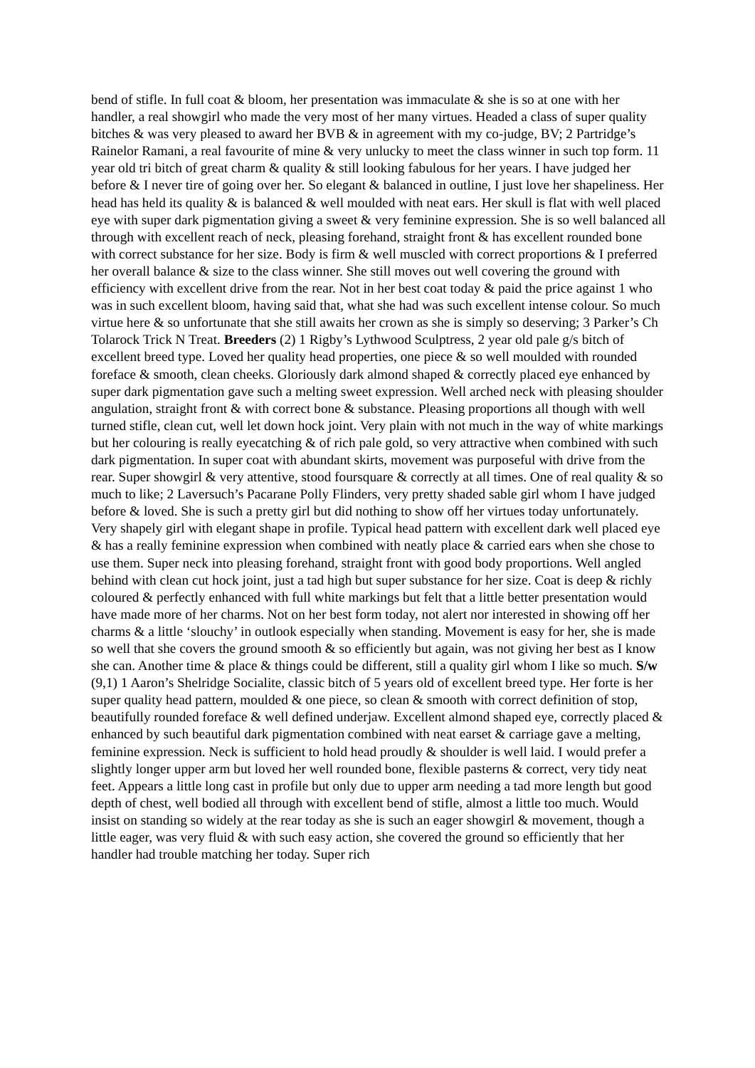bend of stifle. In full coat & bloom, her presentation was immaculate & she is so at one with her handler, a real showgirl who made the very most of her many virtues. Headed a class of super quality bitches & was very pleased to award her BVB & in agreement with my co-judge, BV; 2 Partridge’s Rainelor Ramani, a real favourite of mine & very unlucky to meet the class winner in such top form. 11 year old tri bitch of great charm & quality & still looking fabulous for her years. I have judged her before & I never tire of going over her. So elegant & balanced in outline, I just love her shapeliness. Her head has held its quality & is balanced & well moulded with neat ears. Her skull is flat with well placed eye with super dark pigmentation giving a sweet & very feminine expression. She is so well balanced all through with excellent reach of neck, pleasing forehand, straight front & has excellent rounded bone with correct substance for her size. Body is firm & well muscled with correct proportions & I preferred her overall balance & size to the class winner. She still moves out well covering the ground with efficiency with excellent drive from the rear. Not in her best coat today & paid the price against 1 who was in such excellent bloom, having said that, what she had was such excellent intense colour. So much virtue here & so unfortunate that she still awaits her crown as she is simply so deserving; 3 Parker’s Ch Tolarock Trick N Treat. Breeders (2) 1 Rigby’s Lythwood Sculptress, 2 year old pale g/s bitch of excellent breed type. Loved her quality head properties, one piece & so well moulded with rounded foreface & smooth, clean cheeks. Gloriously dark almond shaped & correctly placed eye enhanced by super dark pigmentation gave such a melting sweet expression. Well arched neck with pleasing shoulder angulation, straight front & with correct bone & substance. Pleasing proportions all though with well turned stifle, clean cut, well let down hock joint. Very plain with not much in the way of white markings but her colouring is really eyecatching & of rich pale gold, so very attractive when combined with such dark pigmentation. In super coat with abundant skirts, movement was purposeful with drive from the rear. Super showgirl & very attentive, stood foursquare & correctly at all times. One of real quality & so much to like; 2 Laversuch’s Pacarane Polly Flinders, very pretty shaded sable girl whom I have judged before & loved. She is such a pretty girl but did nothing to show off her virtues today unfortunately. Very shapely girl with elegant shape in profile. Typical head pattern with excellent dark well placed eye & has a really feminine expression when combined with neatly place & carried ears when she chose to use them. Super neck into pleasing forehand, straight front with good body proportions. Well angled behind with clean cut hock joint, just a tad high but super substance for her size. Coat is deep & richly coloured & perfectly enhanced with full white markings but felt that a little better presentation would have made more of her charms. Not on her best form today, not alert nor interested in showing off her charms & a little ‘slouchy’ in outlook especially when standing. Movement is easy for her, she is made so well that she covers the ground smooth & so efficiently but again, was not giving her best as I know she can. Another time & place & things could be different, still a quality girl whom I like so much. S/w (9,1) 1 Aaron’s Shelridge Socialite, classic bitch of 5 years old of excellent breed type. Her forte is her super quality head pattern, moulded & one piece, so clean & smooth with correct definition of stop, beautifully rounded foreface & well defined underjaw. Excellent almond shaped eye, correctly placed & enhanced by such beautiful dark pigmentation combined with neat earset & carriage gave a melting, feminine expression. Neck is sufficient to hold head proudly & shoulder is well laid. I would prefer a slightly longer upper arm but loved her well rounded bone, flexible pasterns & correct, very tidy neat feet. Appears a little long cast in profile but only due to upper arm needing a tad more length but good depth of chest, well bodied all through with excellent bend of stifle, almost a little too much. Would insist on standing so widely at the rear today as she is such an eager showgirl & movement, though a little eager, was very fluid & with such easy action, she covered the ground so efficiently that her handler had trouble matching her today. Super rich